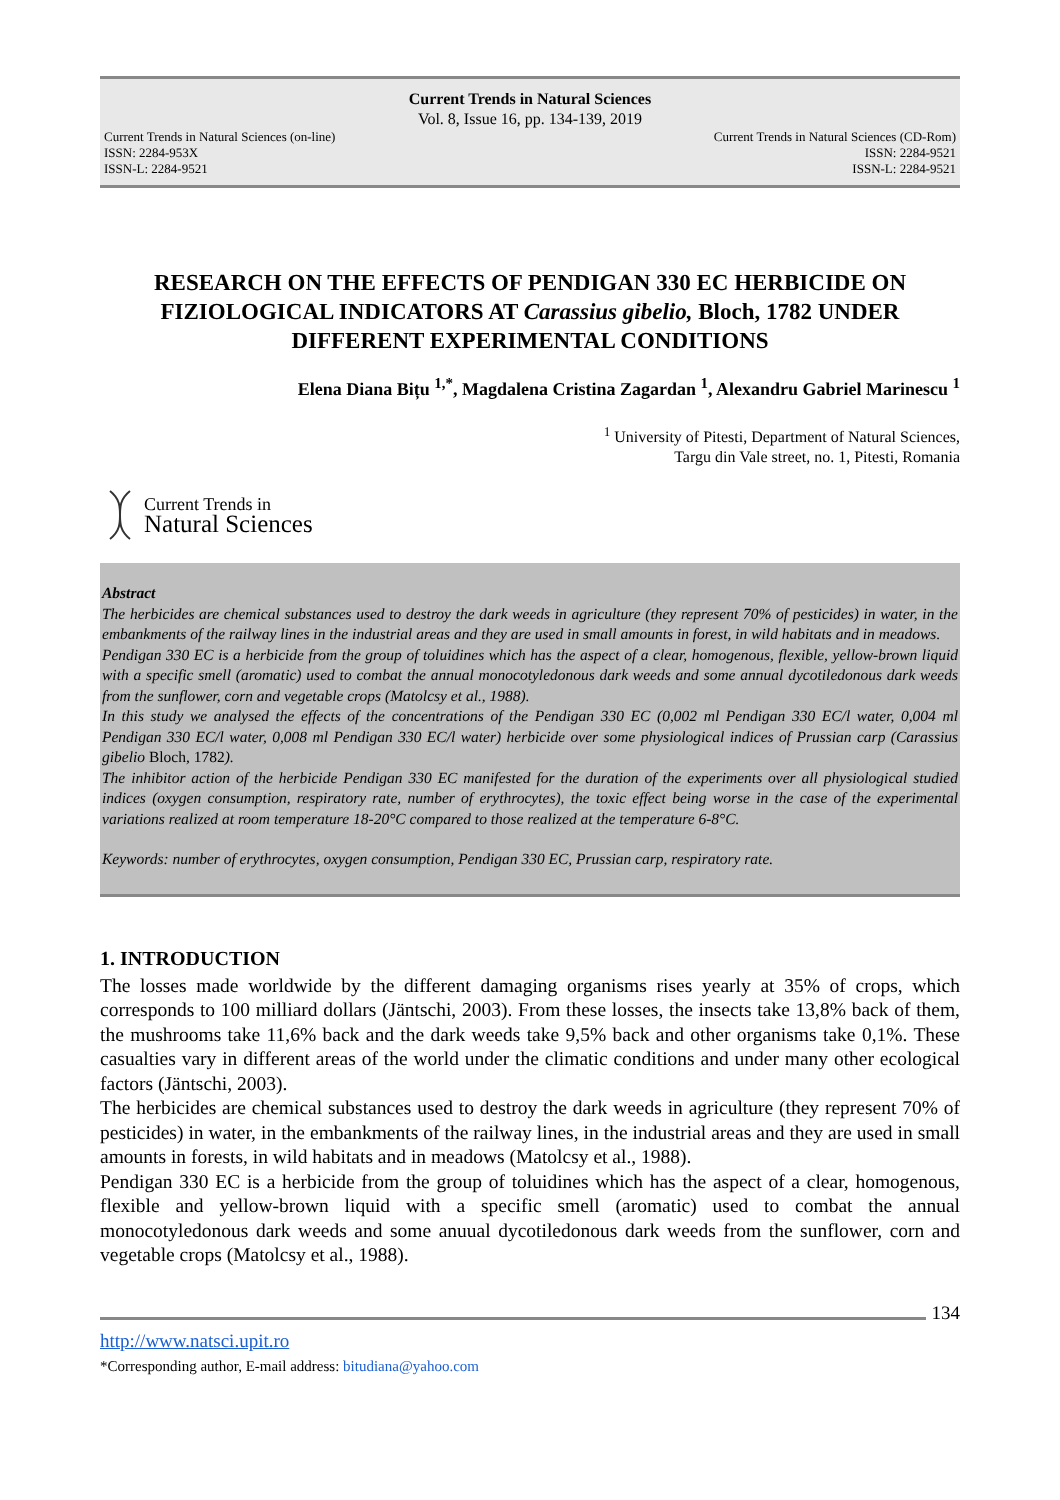Current Trends in Natural Sciences
Vol. 8, Issue 16, pp. 134-139, 2019
Current Trends in Natural Sciences (on-line)
ISSN: 2284-953X
ISSN-L: 2284-9521
Current Trends in Natural Sciences (CD-Rom)
ISSN: 2284-9521
ISSN-L: 2284-9521
RESEARCH ON THE EFFECTS OF PENDIGAN 330 EC HERBICIDE ON FIZIOLOGICAL INDICATORS AT Carassius gibelio, Bloch, 1782 UNDER DIFFERENT EXPERIMENTAL CONDITIONS
Elena Diana Bițu <sup>1,*</sup>, Magdalena Cristina Zagardan <sup>1</sup>, Alexandru Gabriel Marinescu <sup>1</sup>
<sup>1</sup> University of Pitesti, Department of Natural Sciences,
Targu din Vale street, no. 1, Pitesti, Romania
Current Trends in
Natural Sciences
Abstract
The herbicides are chemical substances used to destroy the dark weeds in agriculture (they represent 70% of pesticides) in water, in the embankments of the railway lines in the industrial areas and they are used in small amounts in forest, in wild habitats and in meadows.
Pendigan 330 EC is a herbicide from the group of toluidines which has the aspect of a clear, homogenous, flexible, yellow-brown liquid with a specific smell (aromatic) used to combat the annual monocotyledonous dark weeds and some annual dycotiledonous dark weeds from the sunflower, corn and vegetable crops (Matolcsy et al., 1988).
In this study we analysed the effects of the concentrations of the Pendigan 330 EC (0,002 ml Pendigan 330 EC/l water, 0,004 ml Pendigan 330 EC/l water, 0,008 ml Pendigan 330 EC/l water) herbicide over some physiological indices of Prussian carp (Carassius gibelio Bloch, 1782).
The inhibitor action of the herbicide Pendigan 330 EC manifested for the duration of the experiments over all physiological studied indices (oxygen consumption, respiratory rate, number of erythrocytes), the toxic effect being worse in the case of the experimental variations realized at room temperature 18-20°C compared to those realized at the temperature 6-8°C.
Keywords: number of erythrocytes, oxygen consumption, Pendigan 330 EC, Prussian carp, respiratory rate.
1. INTRODUCTION
The losses made worldwide by the different damaging organisms rises yearly at 35% of crops, which corresponds to 100 milliard dollars (Jäntschi, 2003). From these losses, the insects take 13,8% back of them, the mushrooms take 11,6% back and the dark weeds take 9,5% back and other organisms take 0,1%. These casualties vary in different areas of the world under the climatic conditions and under many other ecological factors (Jäntschi, 2003).
The herbicides are chemical substances used to destroy the dark weeds in agriculture (they represent 70% of pesticides) in water, in the embankments of the railway lines, in the industrial areas and they are used in small amounts in forests, in wild habitats and in meadows (Matolcsy et al., 1988).
Pendigan 330 EC is a herbicide from the group of toluidines which has the aspect of a clear, homogenous, flexible and yellow-brown liquid with a specific smell (aromatic) used to combat the annual monocotyledonous dark weeds and some anuual dycotiledonous dark weeds from the sunflower, corn and vegetable crops (Matolcsy et al., 1988).
134
http://www.natsci.upit.ro
*Corresponding author, E-mail address: bitudiana@yahoo.com